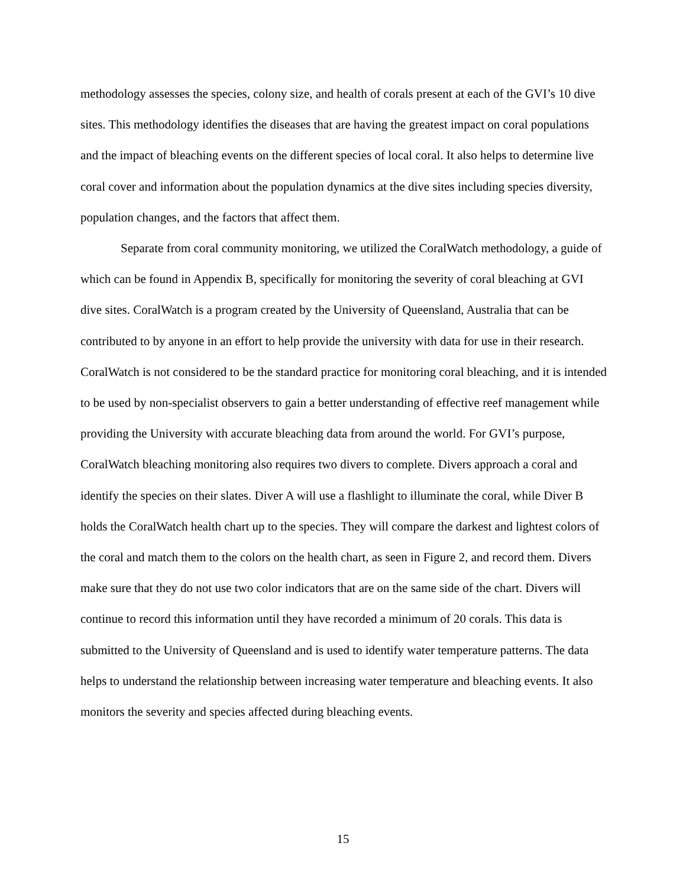methodology assesses the species, colony size, and health of corals present at each of the GVI’s 10 dive sites. This methodology identifies the diseases that are having the greatest impact on coral populations and the impact of bleaching events on the different species of local coral. It also helps to determine live coral cover and information about the population dynamics at the dive sites including species diversity, population changes, and the factors that affect them.
Separate from coral community monitoring, we utilized the CoralWatch methodology, a guide of which can be found in Appendix B, specifically for monitoring the severity of coral bleaching at GVI dive sites. CoralWatch is a program created by the University of Queensland, Australia that can be contributed to by anyone in an effort to help provide the university with data for use in their research. CoralWatch is not considered to be the standard practice for monitoring coral bleaching, and it is intended to be used by non-specialist observers to gain a better understanding of effective reef management while providing the University with accurate bleaching data from around the world. For GVI’s purpose, CoralWatch bleaching monitoring also requires two divers to complete. Divers approach a coral and identify the species on their slates. Diver A will use a flashlight to illuminate the coral, while Diver B holds the CoralWatch health chart up to the species. They will compare the darkest and lightest colors of the coral and match them to the colors on the health chart, as seen in Figure 2, and record them. Divers make sure that they do not use two color indicators that are on the same side of the chart. Divers will continue to record this information until they have recorded a minimum of 20 corals. This data is submitted to the University of Queensland and is used to identify water temperature patterns. The data helps to understand the relationship between increasing water temperature and bleaching events. It also monitors the severity and species affected during bleaching events.
15